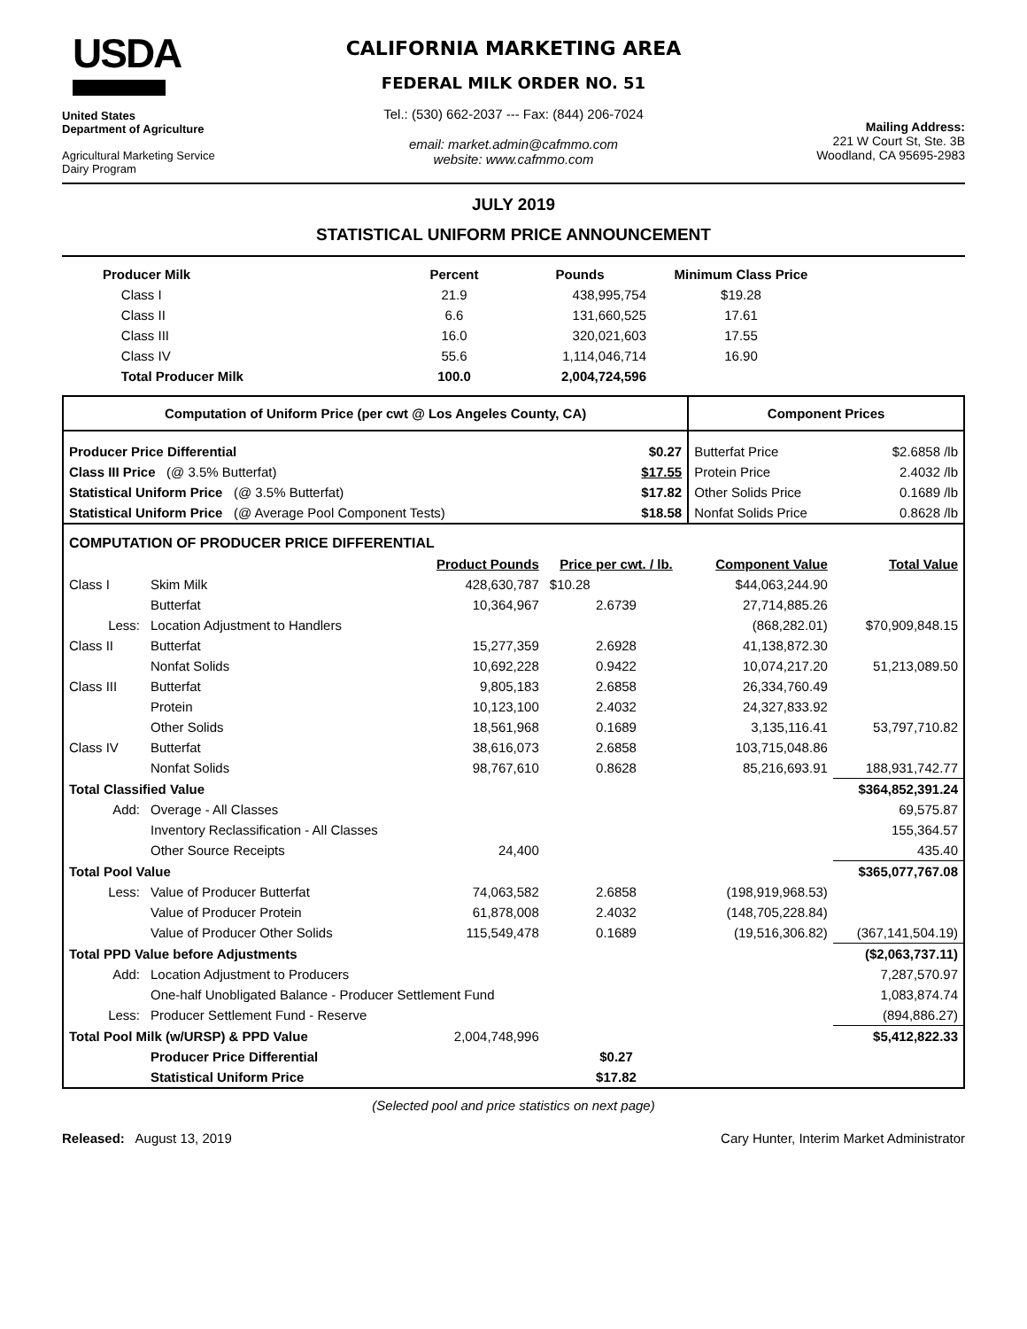USDA
United States
Department of Agriculture
Agricultural Marketing Service
Dairy Program
CALIFORNIA MARKETING AREA
FEDERAL MILK ORDER NO. 51
Tel.: (530) 662-2037 --- Fax: (844) 206-7024
email: market.admin@cafmmo.com
website: www.cafmmo.com
Mailing Address:
221 W Court St, Ste. 3B
Woodland, CA 95695-2983
JULY 2019
STATISTICAL UNIFORM PRICE ANNOUNCEMENT
| Producer Milk | Percent | Pounds | Minimum Class Price |
| --- | --- | --- | --- |
| Class I | 21.9 | 438,995,754 | $19.28 |
| Class II | 6.6 | 131,660,525 | 17.61 |
| Class III | 16.0 | 320,021,603 | 17.55 |
| Class IV | 55.6 | 1,114,046,714 | 16.90 |
| Total Producer Milk | 100.0 | 2,004,724,596 | |
| Computation of Uniform Price (per cwt @ Los Angeles County, CA) | | | | Component Prices | |
| --- | --- | --- | --- | --- | --- |
| Producer Price Differential | | | $0.27 | Butterfat Price | $2.6858 /lb |
| Class III Price (@ 3.5% Butterfat) | | | $17.55 | Protein Price | 2.4032 /lb |
| Statistical Uniform Price (@ 3.5% Butterfat) | | | $17.82 | Other Solids Price | 0.1689 /lb |
| Statistical Uniform Price (@ Average Pool Component Tests) | | | $18.58 | Nonfat Solids Price | 0.8628 /lb |
| COMPUTATION OF PRODUCER PRICE DIFFERENTIAL | | | | | |
| | | Product Pounds | Price per cwt. / lb. | Component Value | Total Value |
| Class I | Skim Milk | 428,630,787 | $10.28 | $44,063,244.90 | |
| | Butterfat | 10,364,967 | 2.6739 | 27,714,885.26 | |
| Less: | Location Adjustment to Handlers | | | (868,282.01) | $70,909,848.15 |
| Class II | Butterfat | 15,277,359 | 2.6928 | 41,138,872.30 | |
| | Nonfat Solids | 10,692,228 | 0.9422 | 10,074,217.20 | 51,213,089.50 |
| Class III | Butterfat | 9,805,183 | 2.6858 | 26,334,760.49 | |
| | Protein | 10,123,100 | 2.4032 | 24,327,833.92 | |
| | Other Solids | 18,561,968 | 0.1689 | 3,135,116.41 | 53,797,710.82 |
| Class IV | Butterfat | 38,616,073 | 2.6858 | 103,715,048.86 | |
| | Nonfat Solids | 98,767,610 | 0.8628 | 85,216,693.91 | 188,931,742.77 |
| Total Classified Value | | | | | $364,852,391.24 |
| Add: | Overage - All Classes | | | | 69,575.87 |
| | Inventory Reclassification - All Classes | | | | 155,364.57 |
| | Other Source Receipts | 24,400 | | | 435.40 |
| Total Pool Value | | | | | $365,077,767.08 |
| Less: | Value of Producer Butterfat | 74,063,582 | 2.6858 | (198,919,968.53) | |
| | Value of Producer Protein | 61,878,008 | 2.4032 | (148,705,228.84) | |
| | Value of Producer Other Solids | 115,549,478 | 0.1689 | (19,516,306.82) | (367,141,504.19) |
| Total PPD Value before Adjustments | | | | | ($2,063,737.11) |
| Add: | Location Adjustment to Producers | | | | 7,287,570.97 |
| | One-half Unobligated Balance - Producer Settlement Fund | | | | 1,083,874.74 |
| Less: | Producer Settlement Fund - Reserve | | | | (894,886.27) |
| Total Pool Milk (w/URSP) & PPD Value | | 2,004,748,996 | | | $5,412,822.33 |
| | Producer Price Differential | | $0.27 | | |
| | Statistical Uniform Price | | $17.82 | | |
(Selected pool and price statistics on next page)
Released: August 13, 2019 Cary Hunter, Interim Market Administrator